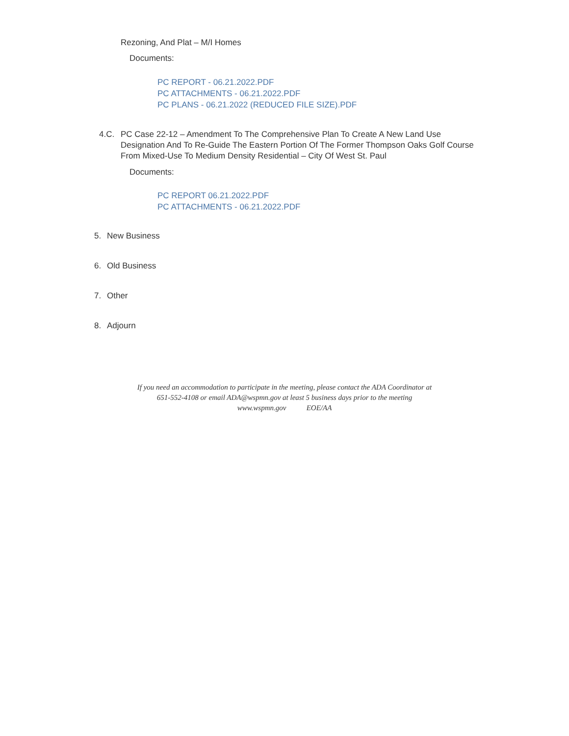Rezoning, And Plat – M/I Homes
Documents:
PC REPORT - 06.21.2022.PDF
PC ATTACHMENTS - 06.21.2022.PDF
PC PLANS - 06.21.2022 (REDUCED FILE SIZE).PDF
4.C. PC Case 22-12 – Amendment To The Comprehensive Plan To Create A New Land Use Designation And To Re-Guide The Eastern Portion Of The Former Thompson Oaks Golf Course From Mixed-Use To Medium Density Residential – City Of West St. Paul
Documents:
PC REPORT 06.21.2022.PDF
PC ATTACHMENTS - 06.21.2022.PDF
5. New Business
6. Old Business
7. Other
8. Adjourn
If you need an accommodation to participate in the meeting, please contact the ADA Coordinator at
651-552-4108 or email ADA@wspmn.gov at least 5 business days prior to the meeting
www.wspmn.gov EOE/AA